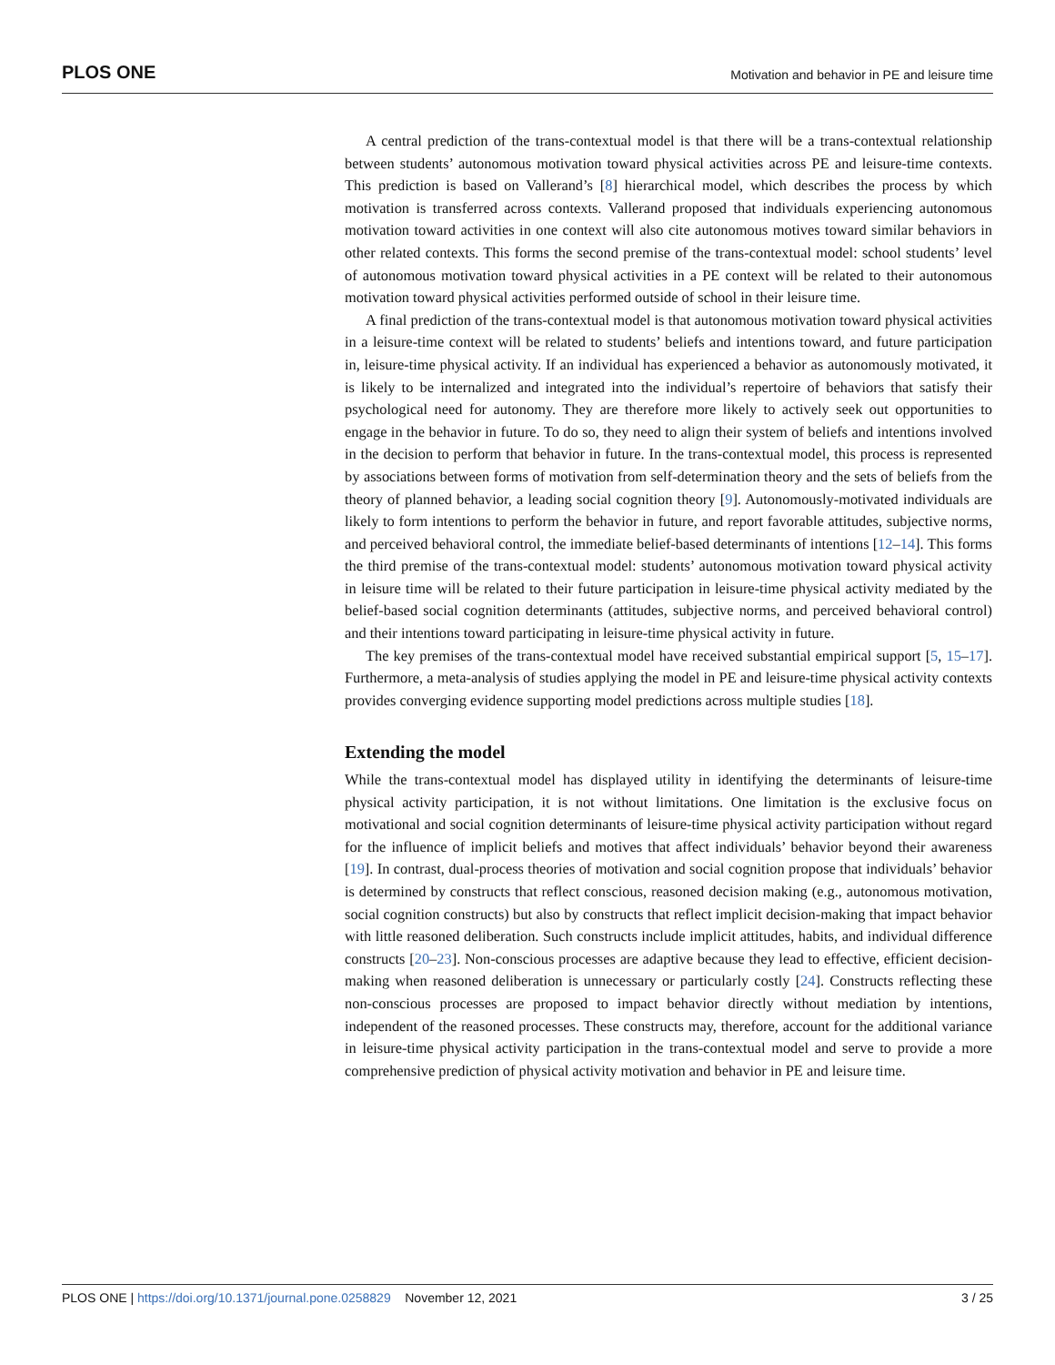PLOS ONE Motivation and behavior in PE and leisure time
A central prediction of the trans-contextual model is that there will be a trans-contextual relationship between students’ autonomous motivation toward physical activities across PE and leisure-time contexts. This prediction is based on Vallerand’s [8] hierarchical model, which describes the process by which motivation is transferred across contexts. Vallerand proposed that individuals experiencing autonomous motivation toward activities in one context will also cite autonomous motives toward similar behaviors in other related contexts. This forms the second premise of the trans-contextual model: school students’ level of autonomous motivation toward physical activities in a PE context will be related to their autonomous motivation toward physical activities performed outside of school in their leisure time.
A final prediction of the trans-contextual model is that autonomous motivation toward physical activities in a leisure-time context will be related to students’ beliefs and intentions toward, and future participation in, leisure-time physical activity. If an individual has experienced a behavior as autonomously motivated, it is likely to be internalized and integrated into the individual’s repertoire of behaviors that satisfy their psychological need for autonomy. They are therefore more likely to actively seek out opportunities to engage in the behavior in future. To do so, they need to align their system of beliefs and intentions involved in the decision to perform that behavior in future. In the trans-contextual model, this process is represented by associations between forms of motivation from self-determination theory and the sets of beliefs from the theory of planned behavior, a leading social cognition theory [9]. Autonomously-motivated individuals are likely to form intentions to perform the behavior in future, and report favorable attitudes, subjective norms, and perceived behavioral control, the immediate belief-based determinants of intentions [12–14]. This forms the third premise of the trans-contextual model: students’ autonomous motivation toward physical activity in leisure time will be related to their future participation in leisure-time physical activity mediated by the belief-based social cognition determinants (attitudes, subjective norms, and perceived behavioral control) and their intentions toward participating in leisure-time physical activity in future.
The key premises of the trans-contextual model have received substantial empirical support [5, 15–17]. Furthermore, a meta-analysis of studies applying the model in PE and leisure-time physical activity contexts provides converging evidence supporting model predictions across multiple studies [18].
Extending the model
While the trans-contextual model has displayed utility in identifying the determinants of leisure-time physical activity participation, it is not without limitations. One limitation is the exclusive focus on motivational and social cognition determinants of leisure-time physical activity participation without regard for the influence of implicit beliefs and motives that affect individuals’ behavior beyond their awareness [19]. In contrast, dual-process theories of motivation and social cognition propose that individuals’ behavior is determined by constructs that reflect conscious, reasoned decision making (e.g., autonomous motivation, social cognition constructs) but also by constructs that reflect implicit decision-making that impact behavior with little reasoned deliberation. Such constructs include implicit attitudes, habits, and individual difference constructs [20–23]. Non-conscious processes are adaptive because they lead to effective, efficient decision-making when reasoned deliberation is unnecessary or particularly costly [24]. Constructs reflecting these non-conscious processes are proposed to impact behavior directly without mediation by intentions, independent of the reasoned processes. These constructs may, therefore, account for the additional variance in leisure-time physical activity participation in the trans-contextual model and serve to provide a more comprehensive prediction of physical activity motivation and behavior in PE and leisure time.
PLOS ONE | https://doi.org/10.1371/journal.pone.0258829 November 12, 2021 3 / 25